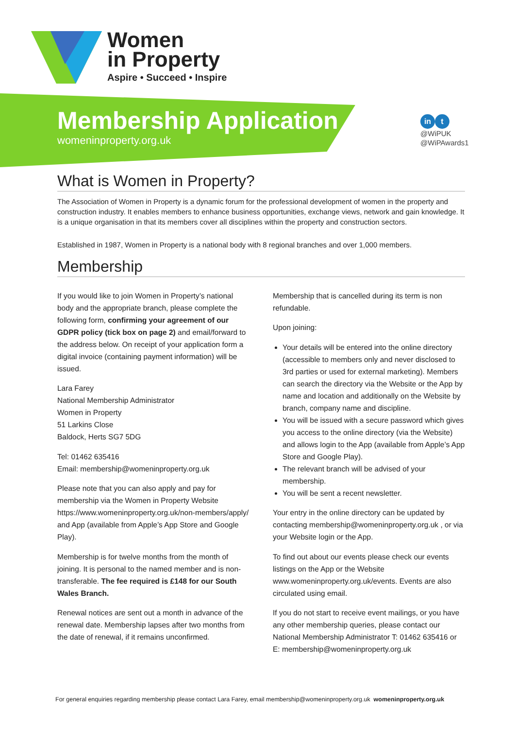Women
in Property
Aspire • Succeed • Inspire
Membership Application
womeninproperty.org.uk
in t
@WiPUK
@WiPAwards1
What is Women in Property?
The Association of Women in Property is a dynamic forum for the professional development of women in the property and construction industry. It enables members to enhance business opportunities, exchange views, network and gain knowledge. It is a unique organisation in that its members cover all disciplines within the property and construction sectors.
Established in 1987, Women in Property is a national body with 8 regional branches and over 1,000 members.
Membership
If you would like to join Women in Property’s national body and the appropriate branch, please complete the following form, confirming your agreement of our GDPR policy (tick box on page 2) and email/forward to the address below. On receipt of your application form a digital invoice (containing payment information) will be issued.
Lara Farey
National Membership Administrator
Women in Property
51 Larkins Close
Baldock, Herts SG7 5DG
Tel: 01462 635416
Email: membership@womeninproperty.org.uk
Please note that you can also apply and pay for membership via the Women in Property Website https://www.womeninproperty.org.uk/non-members/apply/ and App (available from Apple’s App Store and Google Play).
Membership is for twelve months from the month of joining. It is personal to the named member and is non-transferable. The fee required is £148 for our South Wales Branch.
Renewal notices are sent out a month in advance of the renewal date. Membership lapses after two months from the date of renewal, if it remains unconfirmed.
Membership that is cancelled during its term is non refundable.
Upon joining:
Your details will be entered into the online directory (accessible to members only and never disclosed to 3rd parties or used for external marketing). Members can search the directory via the Website or the App by name and location and additionally on the Website by branch, company name and discipline.
You will be issued with a secure password which gives you access to the online directory (via the Website) and allows login to the App (available from Apple’s App Store and Google Play).
The relevant branch will be advised of your membership.
You will be sent a recent newsletter.
Your entry in the online directory can be updated by contacting membership@womeninproperty.org.uk , or via your Website login or the App.
To find out about our events please check our events listings on the App or the Website www.womeninproperty.org.uk/events. Events are also circulated using email.
If you do not start to receive event mailings, or you have any other membership queries, please contact our National Membership Administrator T: 01462 635416 or E: membership@womeninproperty.org.uk
For general enquiries regarding membership please contact Lara Farey, email membership@womeninproperty.org.uk womeninproperty.org.uk